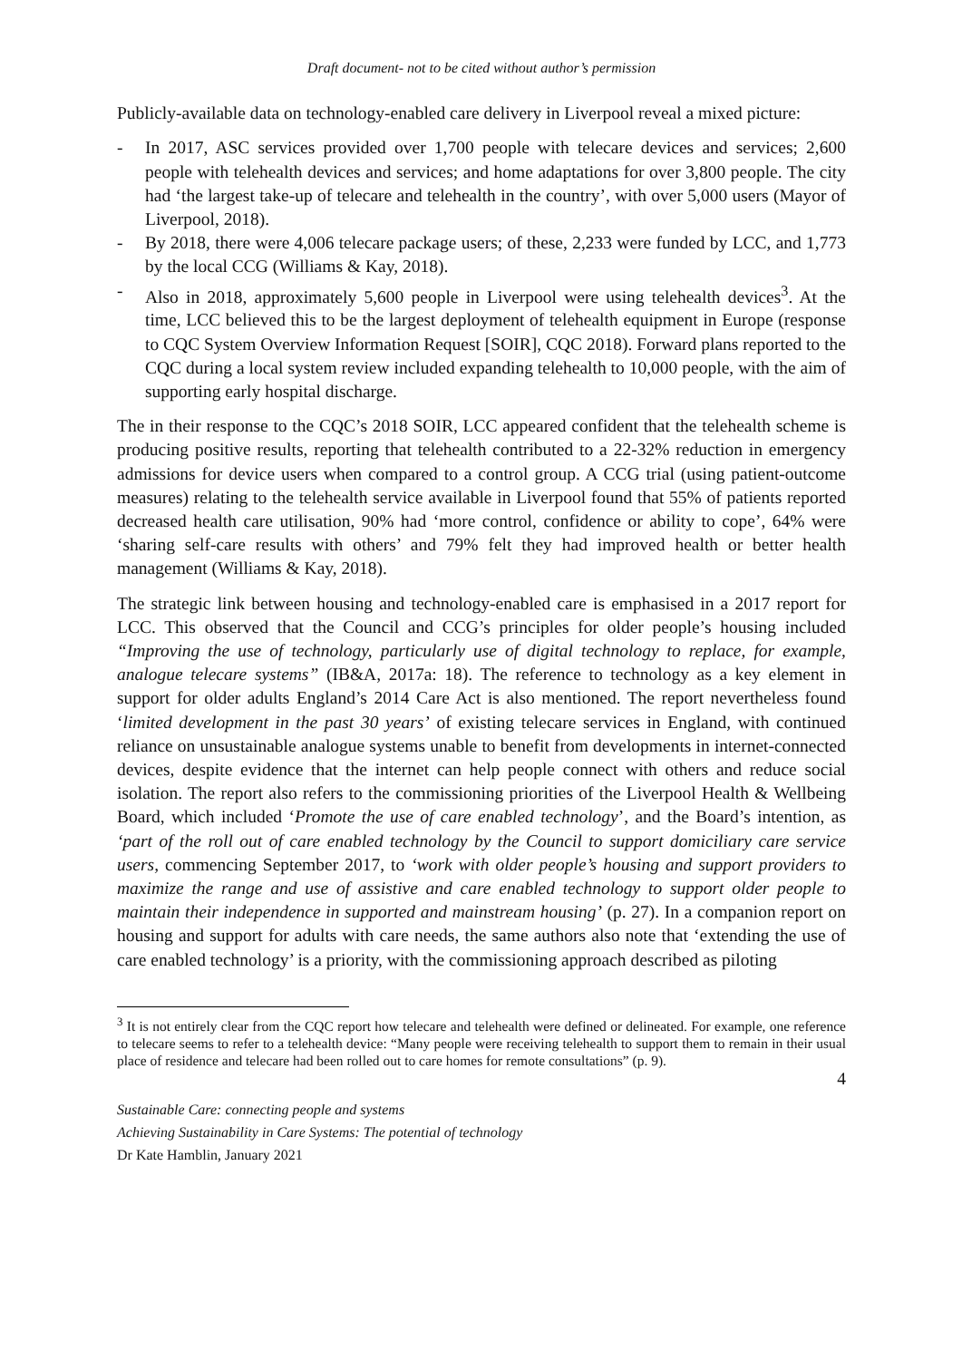Draft document- not to be cited without author’s permission
Publicly-available data on technology-enabled care delivery in Liverpool reveal a mixed picture:
- In 2017, ASC services provided over 1,700 people with telecare devices and services; 2,600 people with telehealth devices and services; and home adaptations for over 3,800 people. The city had ‘the largest take-up of telecare and telehealth in the country’, with over 5,000 users (Mayor of Liverpool, 2018).
- By 2018, there were 4,006 telecare package users; of these, 2,233 were funded by LCC, and 1,773 by the local CCG (Williams & Kay, 2018).
- Also in 2018, approximately 5,600 people in Liverpool were using telehealth devices<sup>3</sup>. At the time, LCC believed this to be the largest deployment of telehealth equipment in Europe (response to CQC System Overview Information Request [SOIR], CQC 2018). Forward plans reported to the CQC during a local system review included expanding telehealth to 10,000 people, with the aim of supporting early hospital discharge.
The in their response to the CQC’s 2018 SOIR, LCC appeared confident that the telehealth scheme is producing positive results, reporting that telehealth contributed to a 22-32% reduction in emergency admissions for device users when compared to a control group. A CCG trial (using patient-outcome measures) relating to the telehealth service available in Liverpool found that 55% of patients reported decreased health care utilisation, 90% had ‘more control, confidence or ability to cope’, 64% were ‘sharing self-care results with others’ and 79% felt they had improved health or better health management (Williams & Kay, 2018).
The strategic link between housing and technology-enabled care is emphasised in a 2017 report for LCC. This observed that the Council and CCG’s principles for older people’s housing included “Improving the use of technology, particularly use of digital technology to replace, for example, analogue telecare systems” (IB&A, 2017a: 18). The reference to technology as a key element in support for older adults England’s 2014 Care Act is also mentioned. The report nevertheless found ‘limited development in the past 30 years’ of existing telecare services in England, with continued reliance on unsustainable analogue systems unable to benefit from developments in internet-connected devices, despite evidence that the internet can help people connect with others and reduce social isolation. The report also refers to the commissioning priorities of the Liverpool Health & Wellbeing Board, which included ‘Promote the use of care enabled technology’, and the Board’s intention, as ‘part of the roll out of care enabled technology by the Council to support domiciliary care service users, commencing September 2017, to ‘work with older people’s housing and support providers to maximize the range and use of assistive and care enabled technology to support older people to maintain their independence in supported and mainstream housing’ (p. 27). In a companion report on housing and support for adults with care needs, the same authors also note that ‘extending the use of care enabled technology’ is a priority, with the commissioning approach described as piloting
<sup>3</sup> It is not entirely clear from the CQC report how telecare and telehealth were defined or delineated. For example, one reference to telecare seems to refer to a telehealth device: “Many people were receiving telehealth to support them to remain in their usual place of residence and telecare had been rolled out to care homes for remote consultations” (p. 9).
4
Sustainable Care: connecting people and systems
Achieving Sustainability in Care Systems: The potential of technology
Dr Kate Hamblin, January 2021